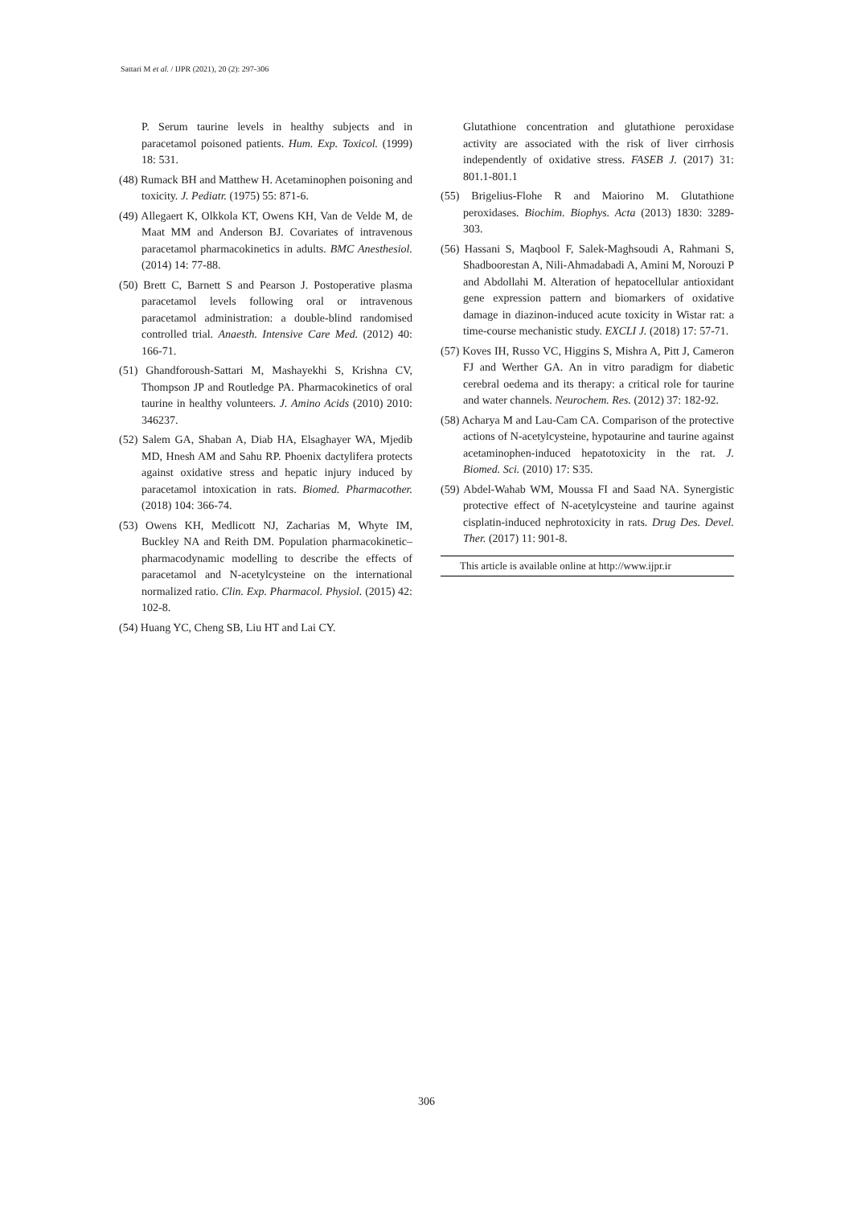Sattari M et al. / IJPR (2021), 20 (2): 297-306
P. Serum taurine levels in healthy subjects and in paracetamol poisoned patients. Hum. Exp. Toxicol. (1999) 18: 531.
(48) Rumack BH and Matthew H. Acetaminophen poisoning and toxicity. J. Pediatr. (1975) 55: 871-6.
(49) Allegaert K, Olkkola KT, Owens KH, Van de Velde M, de Maat MM and Anderson BJ. Covariates of intravenous paracetamol pharmacokinetics in adults. BMC Anesthesiol. (2014) 14: 77-88.
(50) Brett C, Barnett S and Pearson J. Postoperative plasma paracetamol levels following oral or intravenous paracetamol administration: a double-blind randomised controlled trial. Anaesth. Intensive Care Med. (2012) 40: 166-71.
(51) Ghandforoush-Sattari M, Mashayekhi S, Krishna CV, Thompson JP and Routledge PA. Pharmacokinetics of oral taurine in healthy volunteers. J. Amino Acids (2010) 2010: 346237.
(52) Salem GA, Shaban A, Diab HA, Elsaghayer WA, Mjedib MD, Hnesh AM and Sahu RP. Phoenix dactylifera protects against oxidative stress and hepatic injury induced by paracetamol intoxication in rats. Biomed. Pharmacother. (2018) 104: 366-74.
(53) Owens KH, Medlicott NJ, Zacharias M, Whyte IM, Buckley NA and Reith DM. Population pharmacokinetic–pharmacodynamic modelling to describe the effects of paracetamol and N-acetylcysteine on the international normalized ratio. Clin. Exp. Pharmacol. Physiol. (2015) 42: 102-8.
(54) Huang YC, Cheng SB, Liu HT and Lai CY.
Glutathione concentration and glutathione peroxidase activity are associated with the risk of liver cirrhosis independently of oxidative stress. FASEB J. (2017) 31: 801.1-801.1
(55) Brigelius-Flohe R and Maiorino M. Glutathione peroxidases. Biochim. Biophys. Acta (2013) 1830: 3289-303.
(56) Hassani S, Maqbool F, Salek-Maghsoudi A, Rahmani S, Shadboorestan A, Nili-Ahmadabadi A, Amini M, Norouzi P and Abdollahi M. Alteration of hepatocellular antioxidant gene expression pattern and biomarkers of oxidative damage in diazinon-induced acute toxicity in Wistar rat: a time-course mechanistic study. EXCLI J. (2018) 17: 57-71.
(57) Koves IH, Russo VC, Higgins S, Mishra A, Pitt J, Cameron FJ and Werther GA. An in vitro paradigm for diabetic cerebral oedema and its therapy: a critical role for taurine and water channels. Neurochem. Res. (2012) 37: 182-92.
(58) Acharya M and Lau-Cam CA. Comparison of the protective actions of N-acetylcysteine, hypotaurine and taurine against acetaminophen-induced hepatotoxicity in the rat. J. Biomed. Sci. (2010) 17: S35.
(59) Abdel-Wahab WM, Moussa FI and Saad NA. Synergistic protective effect of N-acetylcysteine and taurine against cisplatin-induced nephrotoxicity in rats. Drug Des. Devel. Ther. (2017) 11: 901-8.
This article is available online at http://www.ijpr.ir
306